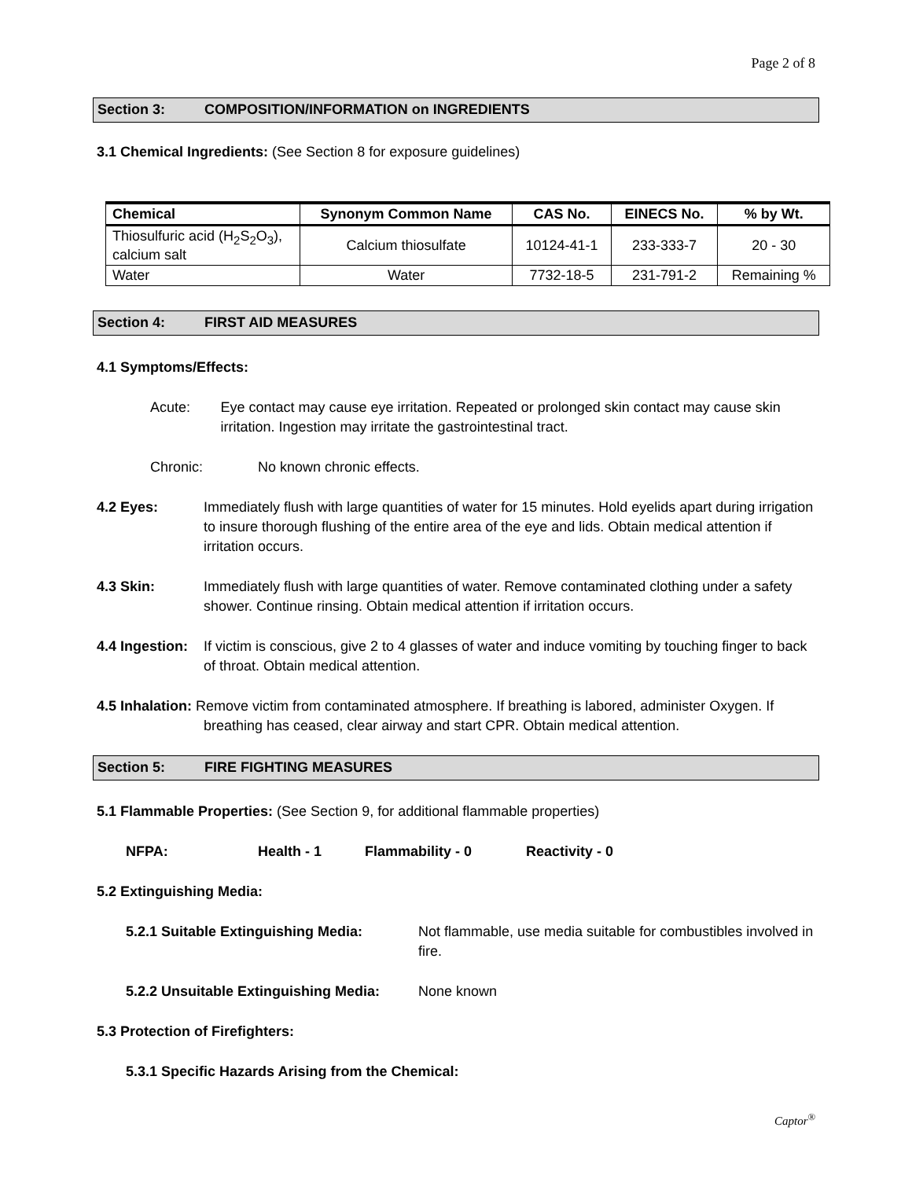Page 2 of 8
Section 3: COMPOSITION/INFORMATION on INGREDIENTS
3.1 Chemical Ingredients: (See Section 8 for exposure guidelines)
| Chemical | Synonym Common Name | CAS No. | EINECS No. | % by Wt. |
| --- | --- | --- | --- | --- |
| Thiosulfuric acid (H<sub>2</sub>S<sub>2</sub>O<sub>3</sub>), calcium salt | Calcium thiosulfate | 10124-41-1 | 233-333-7 | 20 - 30 |
| Water | Water | 7732-18-5 | 231-791-2 | Remaining % |
Section 4: FIRST AID MEASURES
4.1 Symptoms/Effects:
Acute: Eye contact may cause eye irritation. Repeated or prolonged skin contact may cause skin irritation. Ingestion may irritate the gastrointestinal tract.
Chronic: No known chronic effects.
4.2 Eyes: Immediately flush with large quantities of water for 15 minutes. Hold eyelids apart during irrigation to insure thorough flushing of the entire area of the eye and lids. Obtain medical attention if irritation occurs.
4.3 Skin: Immediately flush with large quantities of water. Remove contaminated clothing under a safety shower. Continue rinsing. Obtain medical attention if irritation occurs.
4.4 Ingestion:
If victim is conscious, give 2 to 4 glasses of water and induce vomiting by touching finger to back of throat. Obtain medical attention.
4.5 Inhalation: Remove victim from contaminated atmosphere. If breathing is labored, administer Oxygen. If breathing has ceased, clear airway and start CPR. Obtain medical attention.
Section 5: FIRE FIGHTING MEASURES
5.1 Flammable Properties: (See Section 9, for additional flammable properties)
NFPA: Health - 1 Flammability - 0 Reactivity - 0
5.2 Extinguishing Media:
5.2.1 Suitable Extinguishing Media:
Not flammable, use media suitable for combustibles involved in fire.
5.2.2 Unsuitable Extinguishing Media:
None known
5.3 Protection of Firefighters:
5.3.1 Specific Hazards Arising from the Chemical:
Captor<sup>®</sup>